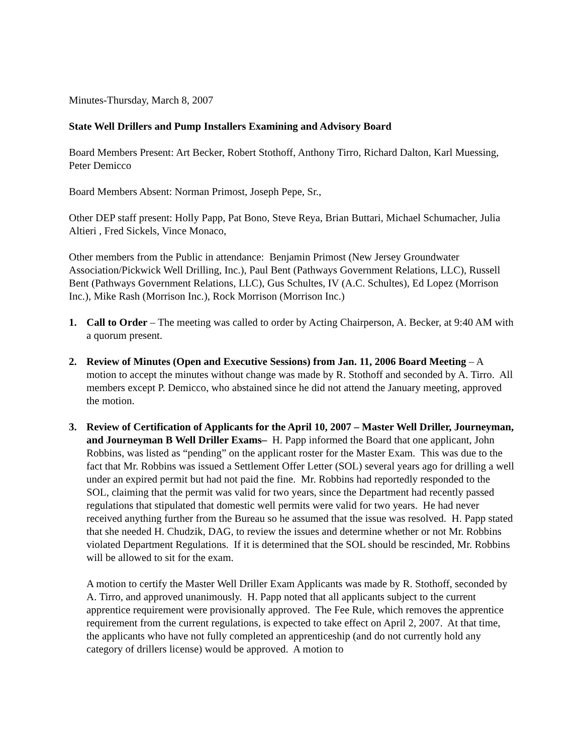Minutes-Thursday, March 8, 2007
State Well Drillers and Pump Installers Examining and Advisory Board
Board Members Present: Art Becker, Robert Stothoff, Anthony Tirro, Richard Dalton, Karl Muessing, Peter Demicco
Board Members Absent: Norman Primost, Joseph Pepe, Sr.,
Other DEP staff present: Holly Papp, Pat Bono, Steve Reya, Brian Buttari, Michael Schumacher, Julia Altieri , Fred Sickels, Vince Monaco,
Other members from the Public in attendance: Benjamin Primost (New Jersey Groundwater Association/Pickwick Well Drilling, Inc.), Paul Bent (Pathways Government Relations, LLC), Russell Bent (Pathways Government Relations, LLC), Gus Schultes, IV (A.C. Schultes), Ed Lopez (Morrison Inc.), Mike Rash (Morrison Inc.), Rock Morrison (Morrison Inc.)
1. Call to Order – The meeting was called to order by Acting Chairperson, A. Becker, at 9:40 AM with a quorum present.
2. Review of Minutes (Open and Executive Sessions) from Jan. 11, 2006 Board Meeting – A motion to accept the minutes without change was made by R. Stothoff and seconded by A. Tirro. All members except P. Demicco, who abstained since he did not attend the January meeting, approved the motion.
3. Review of Certification of Applicants for the April 10, 2007 – Master Well Driller, Journeyman, and Journeyman B Well Driller Exams– H. Papp informed the Board that one applicant, John Robbins, was listed as “pending” on the applicant roster for the Master Exam. This was due to the fact that Mr. Robbins was issued a Settlement Offer Letter (SOL) several years ago for drilling a well under an expired permit but had not paid the fine. Mr. Robbins had reportedly responded to the SOL, claiming that the permit was valid for two years, since the Department had recently passed regulations that stipulated that domestic well permits were valid for two years. He had never received anything further from the Bureau so he assumed that the issue was resolved. H. Papp stated that she needed H. Chudzik, DAG, to review the issues and determine whether or not Mr. Robbins violated Department Regulations. If it is determined that the SOL should be rescinded, Mr. Robbins will be allowed to sit for the exam.
A motion to certify the Master Well Driller Exam Applicants was made by R. Stothoff, seconded by A. Tirro, and approved unanimously. H. Papp noted that all applicants subject to the current apprentice requirement were provisionally approved. The Fee Rule, which removes the apprentice requirement from the current regulations, is expected to take effect on April 2, 2007. At that time, the applicants who have not fully completed an apprenticeship (and do not currently hold any category of drillers license) would be approved. A motion to